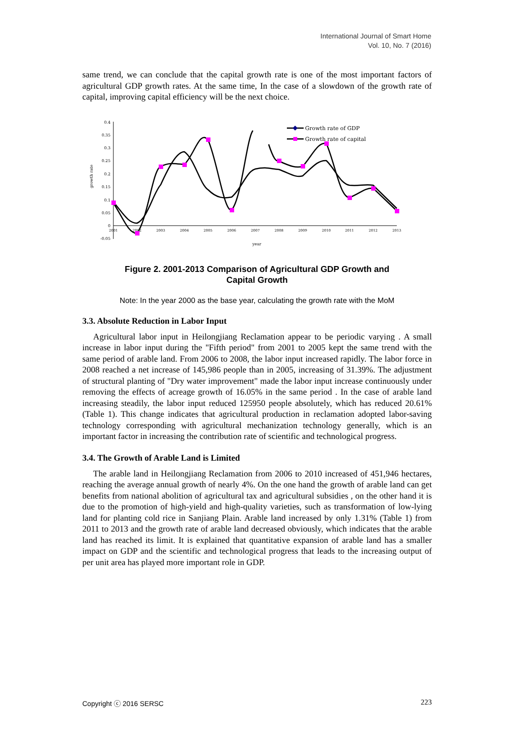International Journal of Smart Home
Vol. 10, No. 7 (2016)
same trend, we can conclude that the capital growth rate is one of the most important factors of agricultural GDP growth rates. At the same time, In the case of a slowdown of the growth rate of capital, improving capital efficiency will be the next choice.
0.4
0.35
0.3
0.25
0.2
0.15
0.1
0.05
0
-0.05
growth rate
2001
2002
2003
2004
2005
2006
2007
2008
2009
2010
2011
2012
2013
year
Growth rate of GDP
Growth rate of capital
Figure 2. 2001-2013 Comparison of Agricultural GDP Growth and
Capital Growth
Note: In the year 2000 as the base year, calculating the growth rate with the MoM
3.3. Absolute Reduction in Labor Input
Agricultural labor input in Heilongjiang Reclamation appear to be periodic varying . A small increase in labor input during the "Fifth period" from 2001 to 2005 kept the same trend with the same period of arable land. From 2006 to 2008, the labor input increased rapidly. The labor force in 2008 reached a net increase of 145,986 people than in 2005, increasing of 31.39%. The adjustment of structural planting of "Dry water improvement" made the labor input increase continuously under removing the effects of acreage growth of 16.05% in the same period . In the case of arable land increasing steadily, the labor input reduced 125950 people absolutely, which has reduced 20.61% (Table 1). This change indicates that agricultural production in reclamation adopted labor-saving technology corresponding with agricultural mechanization technology generally, which is an important factor in increasing the contribution rate of scientific and technological progress.
3.4. The Growth of Arable Land is Limited
The arable land in Heilongjiang Reclamation from 2006 to 2010 increased of 451,946 hectares, reaching the average annual growth of nearly 4%. On the one hand the growth of arable land can get benefits from national abolition of agricultural tax and agricultural subsidies , on the other hand it is due to the promotion of high-yield and high-quality varieties, such as transformation of low-lying land for planting cold rice in Sanjiang Plain. Arable land increased by only 1.31% (Table 1) from 2011 to 2013 and the growth rate of arable land decreased obviously, which indicates that the arable land has reached its limit. It is explained that quantitative expansion of arable land has a smaller impact on GDP and the scientific and technological progress that leads to the increasing output of per unit area has played more important role in GDP.
Copyright ⓒ 2016 SERSC 223